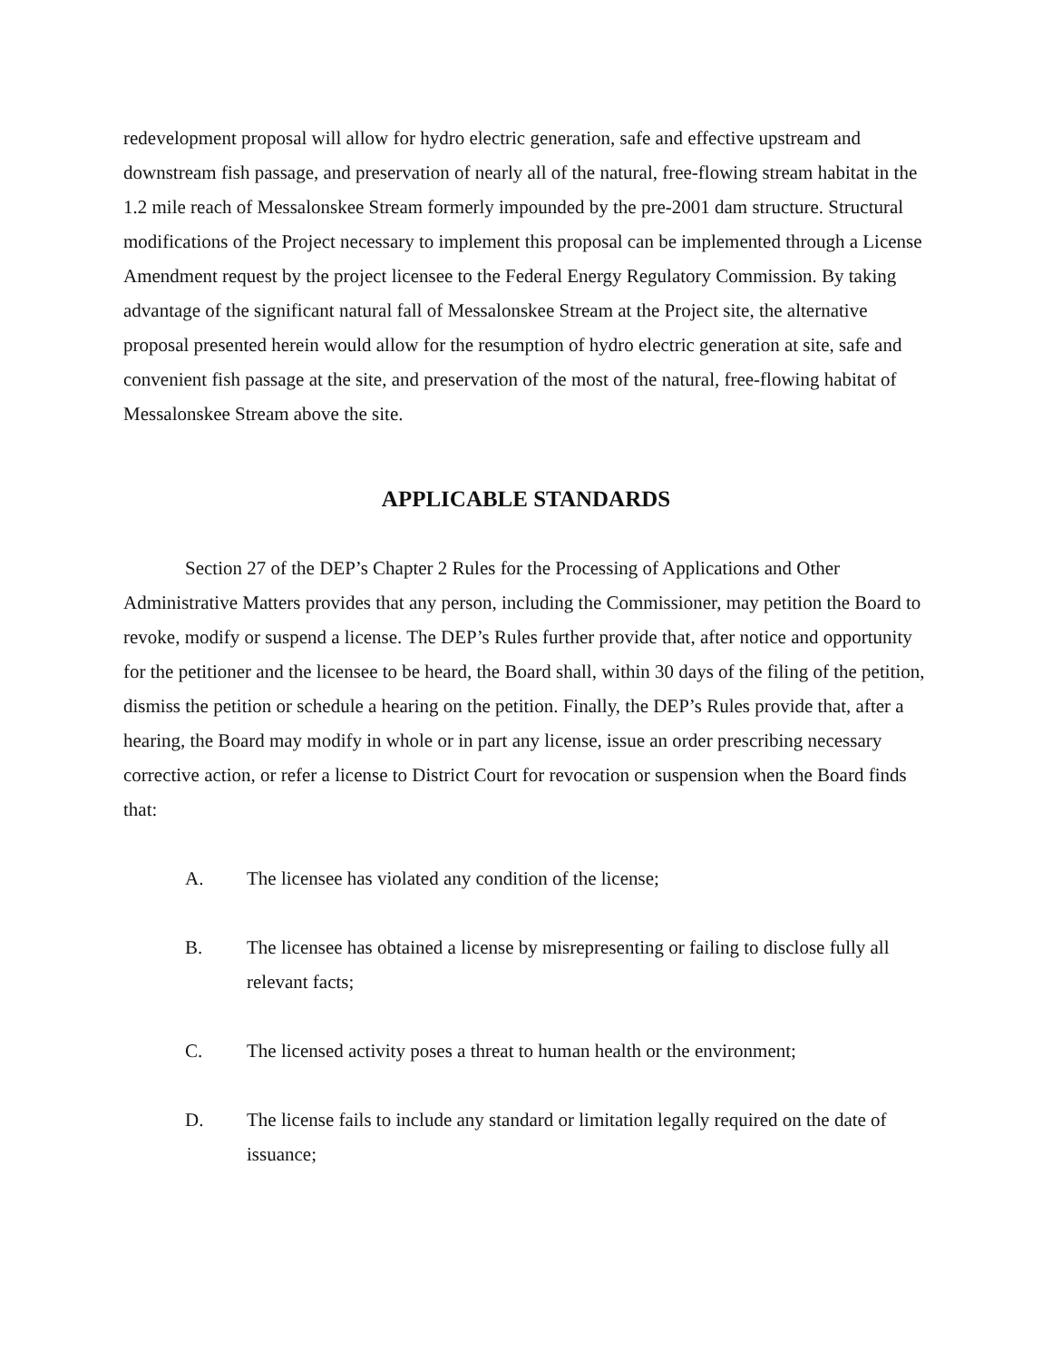redevelopment proposal will allow for hydro electric generation, safe and effective upstream and downstream fish passage, and preservation of nearly all of the natural, free-flowing stream habitat in the 1.2 mile reach of Messalonskee Stream formerly impounded by the pre-2001 dam structure. Structural modifications of the Project necessary to implement this proposal can be implemented through a License Amendment request by the project licensee to the Federal Energy Regulatory Commission. By taking advantage of the significant natural fall of Messalonskee Stream at the Project site, the alternative proposal presented herein would allow for the resumption of hydro electric generation at site, safe and convenient fish passage at the site, and preservation of the most of the natural, free-flowing habitat of Messalonskee Stream above the site.
APPLICABLE STANDARDS
Section 27 of the DEP’s Chapter 2 Rules for the Processing of Applications and Other Administrative Matters provides that any person, including the Commissioner, may petition the Board to revoke, modify or suspend a license. The DEP’s Rules further provide that, after notice and opportunity for the petitioner and the licensee to be heard, the Board shall, within 30 days of the filing of the petition, dismiss the petition or schedule a hearing on the petition. Finally, the DEP’s Rules provide that, after a hearing, the Board may modify in whole or in part any license, issue an order prescribing necessary corrective action, or refer a license to District Court for revocation or suspension when the Board finds that:
A. The licensee has violated any condition of the license;
B. The licensee has obtained a license by misrepresenting or failing to disclose fully all relevant facts;
C. The licensed activity poses a threat to human health or the environment;
D. The license fails to include any standard or limitation legally required on the date of issuance;